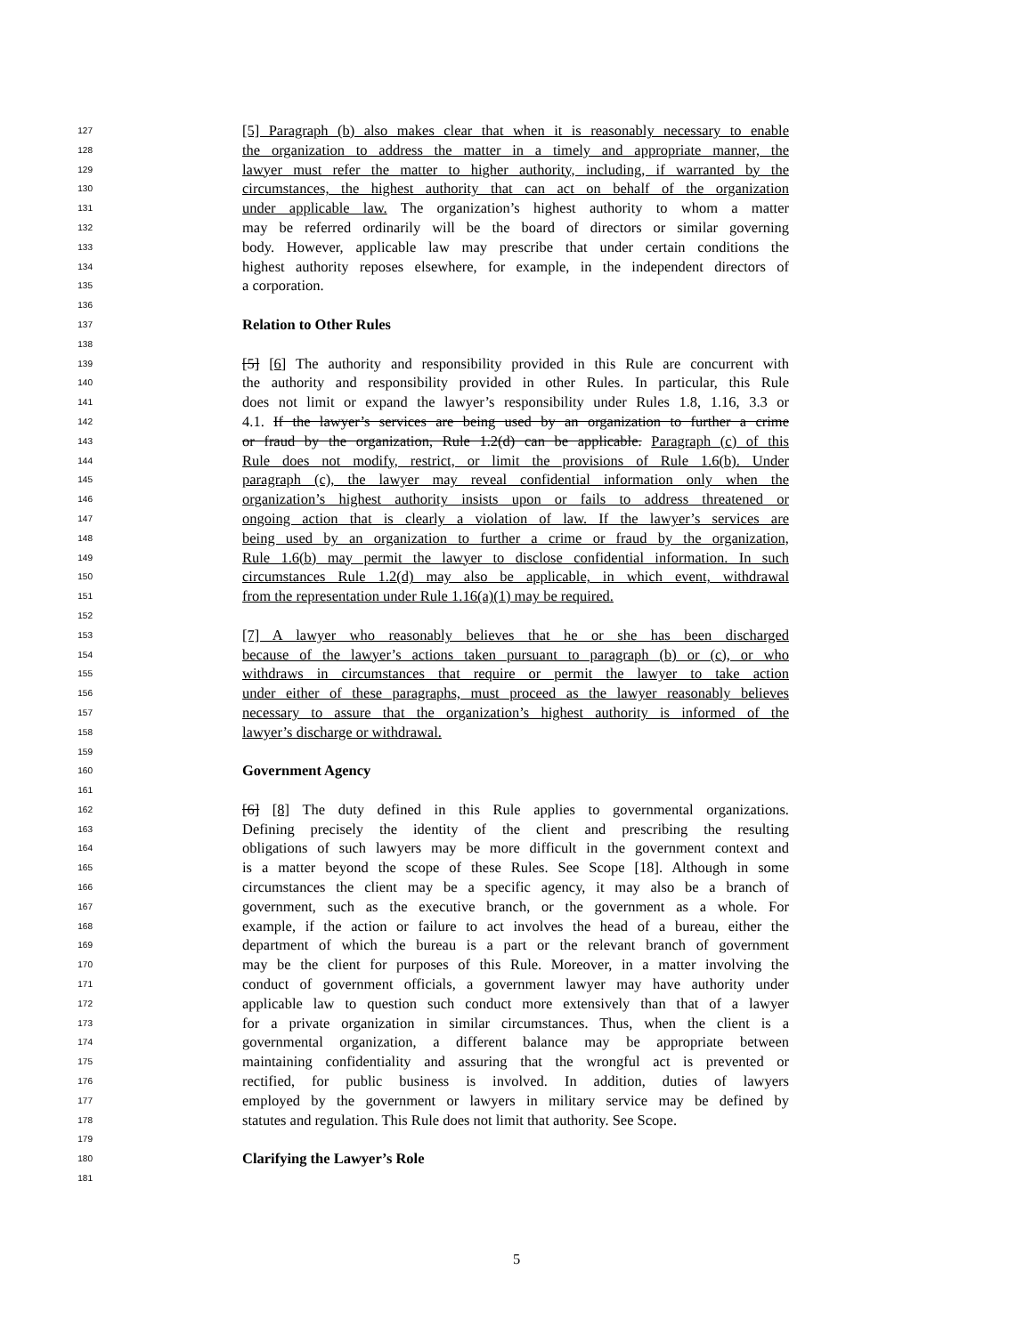127 [5] Paragraph (b) also makes clear that when it is reasonably necessary to enable
128 the organization to address the matter in a timely and appropriate manner, the
129 lawyer must refer the matter to higher authority, including, if warranted by the
130 circumstances, the highest authority that can act on behalf of the organization
131 under applicable law. The organization’s highest authority to whom a matter
132 may be referred ordinarily will be the board of directors or similar governing
133 body. However, applicable law may prescribe that under certain conditions the
134 highest authority reposes elsewhere, for example, in the independent directors of
135 a corporation.
136
137 Relation to Other Rules
138
139 [5] [6] The authority and responsibility provided in this Rule are concurrent with
140 the authority and responsibility provided in other Rules. In particular, this Rule
141 does not limit or expand the lawyer’s responsibility under Rules 1.8, 1.16, 3.3 or
142 4.1. If the lawyer’s services are being used by an organization to further a crime
143 or fraud by the organization, Rule 1.2(d) can be applicable. Paragraph (c) of this
144 Rule does not modify, restrict, or limit the provisions of Rule 1.6(b). Under
145 paragraph (c), the lawyer may reveal confidential information only when the
146 organization’s highest authority insists upon or fails to address threatened or
147 ongoing action that is clearly a violation of law. If the lawyer’s services are
148 being used by an organization to further a crime or fraud by the organization,
149 Rule 1.6(b) may permit the lawyer to disclose confidential information. In such
150 circumstances Rule 1.2(d) may also be applicable, in which event, withdrawal
151 from the representation under Rule 1.16(a)(1) may be required.
152
153 [7] A lawyer who reasonably believes that he or she has been discharged
154 because of the lawyer’s actions taken pursuant to paragraph (b) or (c), or who
155 withdraws in circumstances that require or permit the lawyer to take action
156 under either of these paragraphs, must proceed as the lawyer reasonably believes
157 necessary to assure that the organization’s highest authority is informed of the
158 lawyer’s discharge or withdrawal.
159
160 Government Agency
161
162 [6] [8] The duty defined in this Rule applies to governmental organizations.
163 Defining precisely the identity of the client and prescribing the resulting
164 obligations of such lawyers may be more difficult in the government context and
165 is a matter beyond the scope of these Rules. See Scope [18]. Although in some
166 circumstances the client may be a specific agency, it may also be a branch of
167 government, such as the executive branch, or the government as a whole. For
168 example, if the action or failure to act involves the head of a bureau, either the
169 department of which the bureau is a part or the relevant branch of government
170 may be the client for purposes of this Rule. Moreover, in a matter involving the
171 conduct of government officials, a government lawyer may have authority under
172 applicable law to question such conduct more extensively than that of a lawyer
173 for a private organization in similar circumstances. Thus, when the client is a
174 governmental organization, a different balance may be appropriate between
175 maintaining confidentiality and assuring that the wrongful act is prevented or
176 rectified, for public business is involved. In addition, duties of lawyers
177 employed by the government or lawyers in military service may be defined by
178 statutes and regulation. This Rule does not limit that authority. See Scope.
179
180 Clarifying the Lawyer’s Role
181
5